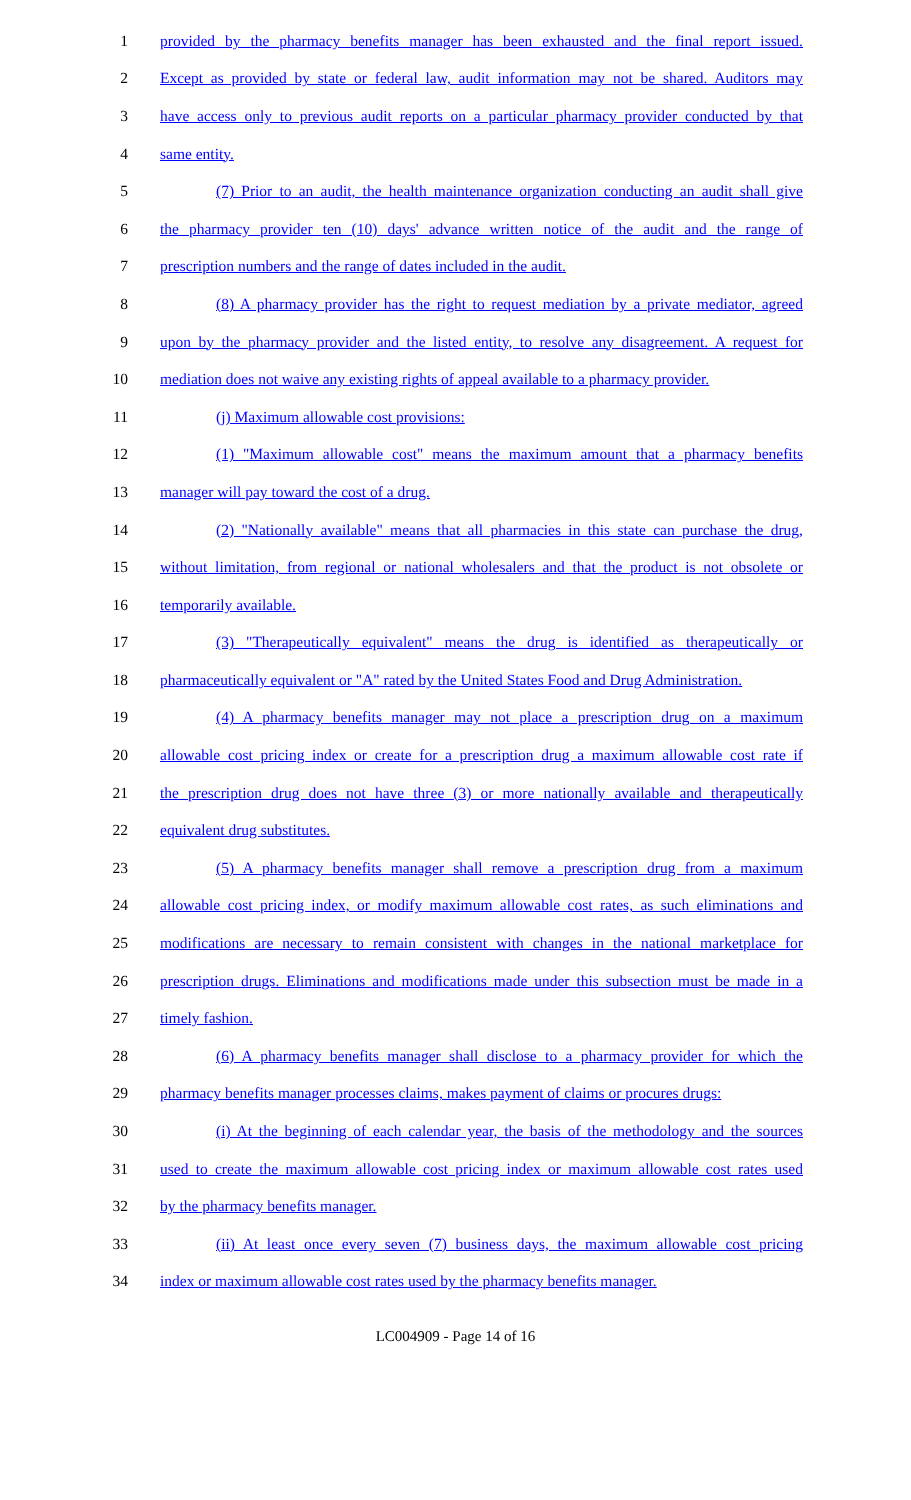1 provided by the pharmacy benefits manager has been exhausted and the final report issued.
2 Except as provided by state or federal law, audit information may not be shared. Auditors may
3 have access only to previous audit reports on a particular pharmacy provider conducted by that
4 same entity.
5 (7) Prior to an audit, the health maintenance organization conducting an audit shall give
6 the pharmacy provider ten (10) days' advance written notice of the audit and the range of
7 prescription numbers and the range of dates included in the audit.
8 (8) A pharmacy provider has the right to request mediation by a private mediator, agreed
9 upon by the pharmacy provider and the listed entity, to resolve any disagreement. A request for
10 mediation does not waive any existing rights of appeal available to a pharmacy provider.
11 (j) Maximum allowable cost provisions:
12 (1) "Maximum allowable cost" means the maximum amount that a pharmacy benefits
13 manager will pay toward the cost of a drug.
14 (2) "Nationally available" means that all pharmacies in this state can purchase the drug,
15 without limitation, from regional or national wholesalers and that the product is not obsolete or
16 temporarily available.
17 (3) "Therapeutically equivalent" means the drug is identified as therapeutically or
18 pharmaceutically equivalent or "A" rated by the United States Food and Drug Administration.
19 (4) A pharmacy benefits manager may not place a prescription drug on a maximum
20 allowable cost pricing index or create for a prescription drug a maximum allowable cost rate if
21 the prescription drug does not have three (3) or more nationally available and therapeutically
22 equivalent drug substitutes.
23 (5) A pharmacy benefits manager shall remove a prescription drug from a maximum
24 allowable cost pricing index, or modify maximum allowable cost rates, as such eliminations and
25 modifications are necessary to remain consistent with changes in the national marketplace for
26 prescription drugs. Eliminations and modifications made under this subsection must be made in a
27 timely fashion.
28 (6) A pharmacy benefits manager shall disclose to a pharmacy provider for which the
29 pharmacy benefits manager processes claims, makes payment of claims or procures drugs:
30 (i) At the beginning of each calendar year, the basis of the methodology and the sources
31 used to create the maximum allowable cost pricing index or maximum allowable cost rates used
32 by the pharmacy benefits manager.
33 (ii) At least once every seven (7) business days, the maximum allowable cost pricing
34 index or maximum allowable cost rates used by the pharmacy benefits manager.
LC004909 - Page 14 of 16